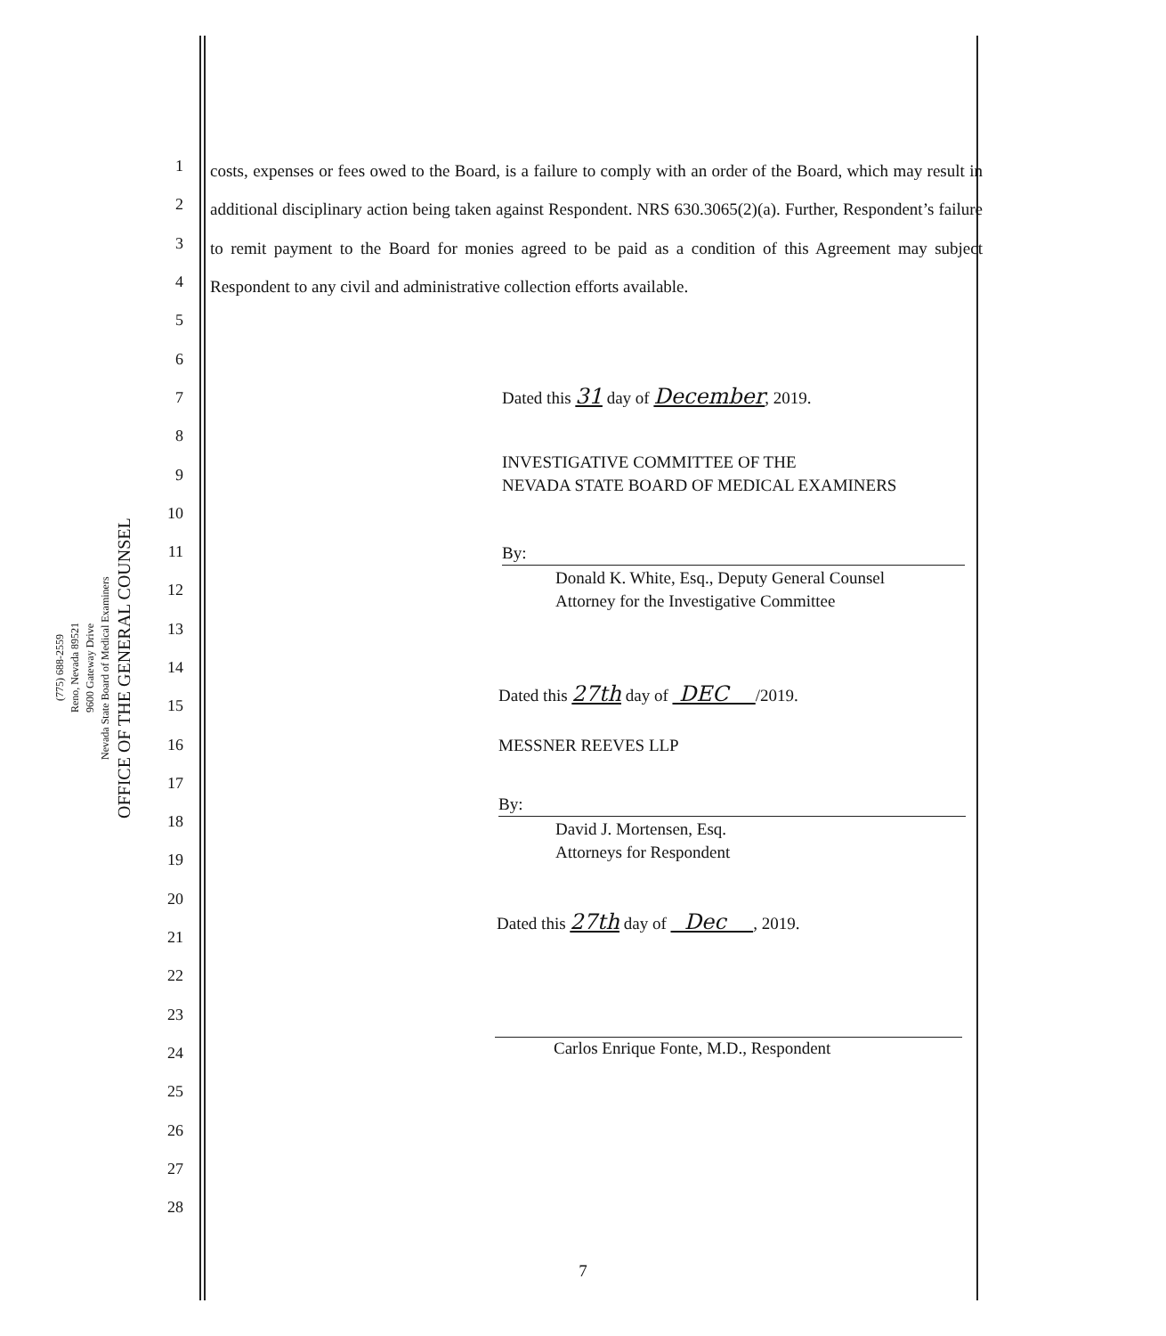OFFICE OF THE GENERAL COUNSEL
Nevada State Board of Medical Examiners
9600 Gateway Drive
Reno, Nevada 89521
(775) 688-2559
1
2
3
4
5
6
7
8
9
10
11
12
13
14
15
16
17
18
19
20
21
22
23
24
25
26
27
28
costs, expenses or fees owed to the Board, is a failure to comply with an order of the Board, which may result in additional disciplinary action being taken against Respondent. NRS 630.3065(2)(a). Further, Respondent’s failure to remit payment to the Board for monies agreed to be paid as a condition of this Agreement may subject Respondent to any civil and administrative collection efforts available.
Dated this 31 day of December, 2019.
INVESTIGATIVE COMMITTEE OF THE
NEVADA STATE BOARD OF MEDICAL EXAMINERS
By:
Donald K. White, Esq., Deputy General Counsel
Attorney for the Investigative Committee
Dated this 27th day of DEC /2019.
MESSNER REEVES LLP
By:
David J. Mortensen, Esq.
Attorneys for Respondent
Dated this 27th day of Dec , 2019.
Carlos Enrique Fonte, M.D., Respondent
7